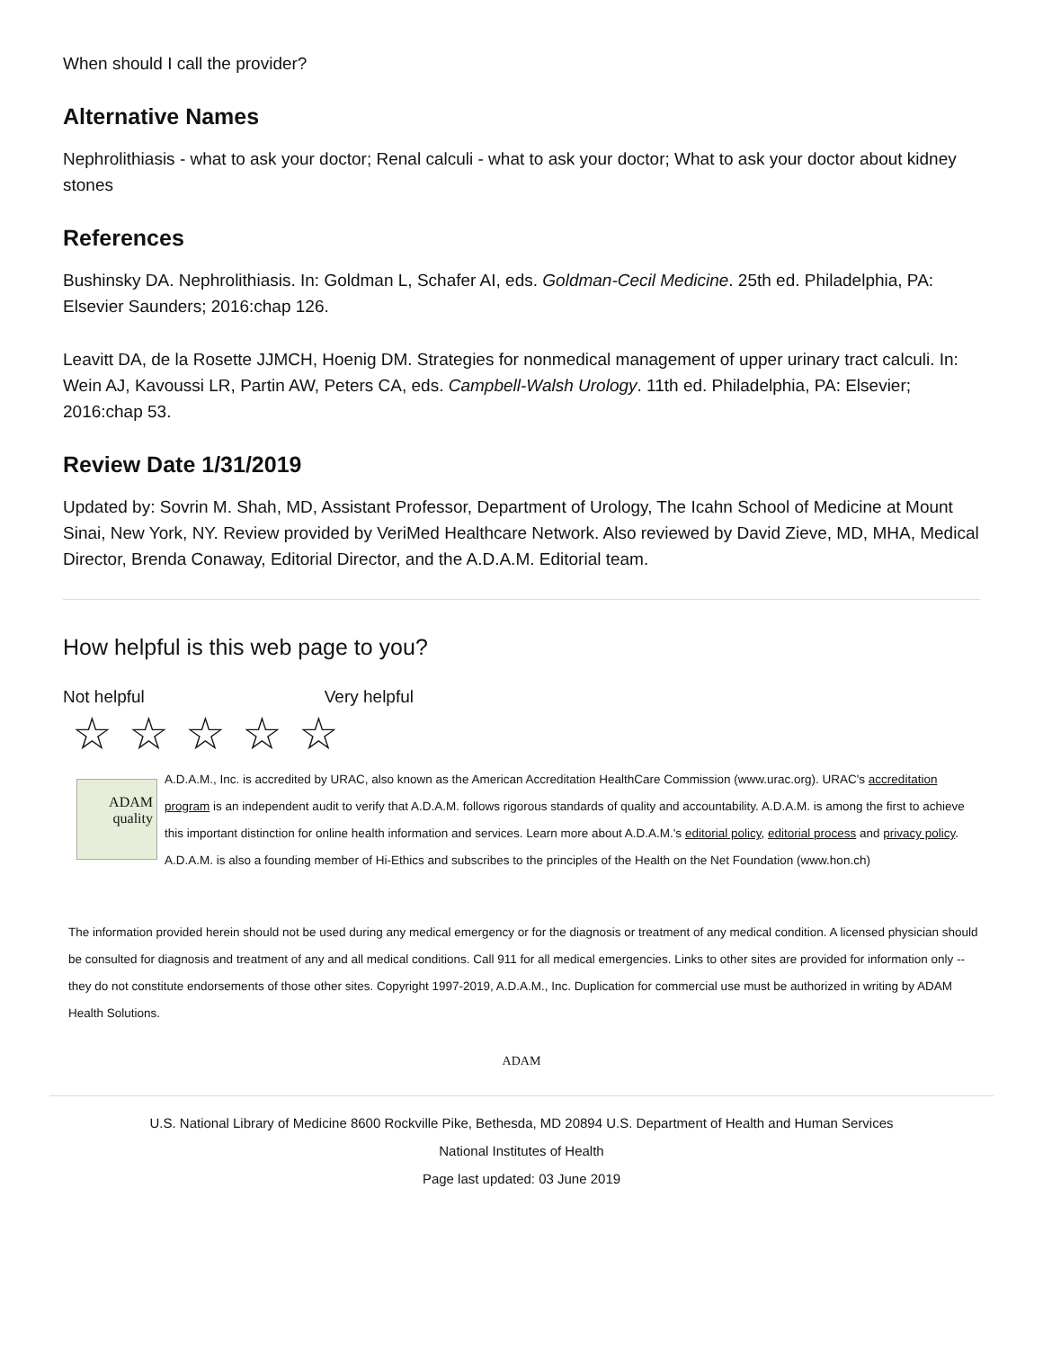When should I call the provider?
Alternative Names
Nephrolithiasis - what to ask your doctor; Renal calculi - what to ask your doctor; What to ask your doctor about kidney stones
References
Bushinsky DA. Nephrolithiasis. In: Goldman L, Schafer AI, eds. Goldman-Cecil Medicine. 25th ed. Philadelphia, PA: Elsevier Saunders; 2016:chap 126.
Leavitt DA, de la Rosette JJMCH, Hoenig DM. Strategies for nonmedical management of upper urinary tract calculi. In: Wein AJ, Kavoussi LR, Partin AW, Peters CA, eds. Campbell-Walsh Urology. 11th ed. Philadelphia, PA: Elsevier; 2016:chap 53.
Review Date 1/31/2019
Updated by: Sovrin M. Shah, MD, Assistant Professor, Department of Urology, The Icahn School of Medicine at Mount Sinai, New York, NY. Review provided by VeriMed Healthcare Network. Also reviewed by David Zieve, MD, MHA, Medical Director, Brenda Conaway, Editorial Director, and the A.D.A.M. Editorial team.
How helpful is this web page to you?
Not helpful Very helpful
☆☆☆☆☆
ADAM
quality
A.D.A.M., Inc. is accredited by URAC, also known as the American Accreditation HealthCare Commission (www.urac.org). URAC's accreditation program is an independent audit to verify that A.D.A.M. follows rigorous standards of quality and accountability. A.D.A.M. is among the first to achieve this important distinction for online health information and services. Learn more about A.D.A.M.'s editorial policy, editorial process and privacy policy. A.D.A.M. is also a founding member of Hi-Ethics and subscribes to the principles of the Health on the Net Foundation (www.hon.ch)
The information provided herein should not be used during any medical emergency or for the diagnosis or treatment of any medical condition. A licensed physician should be consulted for diagnosis and treatment of any and all medical conditions. Call 911 for all medical emergencies. Links to other sites are provided for information only -- they do not constitute endorsements of those other sites. Copyright 1997-2019, A.D.A.M., Inc. Duplication for commercial use must be authorized in writing by ADAM Health Solutions.
ADAM
U.S. National Library of Medicine 8600 Rockville Pike, Bethesda, MD 20894 U.S. Department of Health and Human Services
National Institutes of Health
Page last updated: 03 June 2019